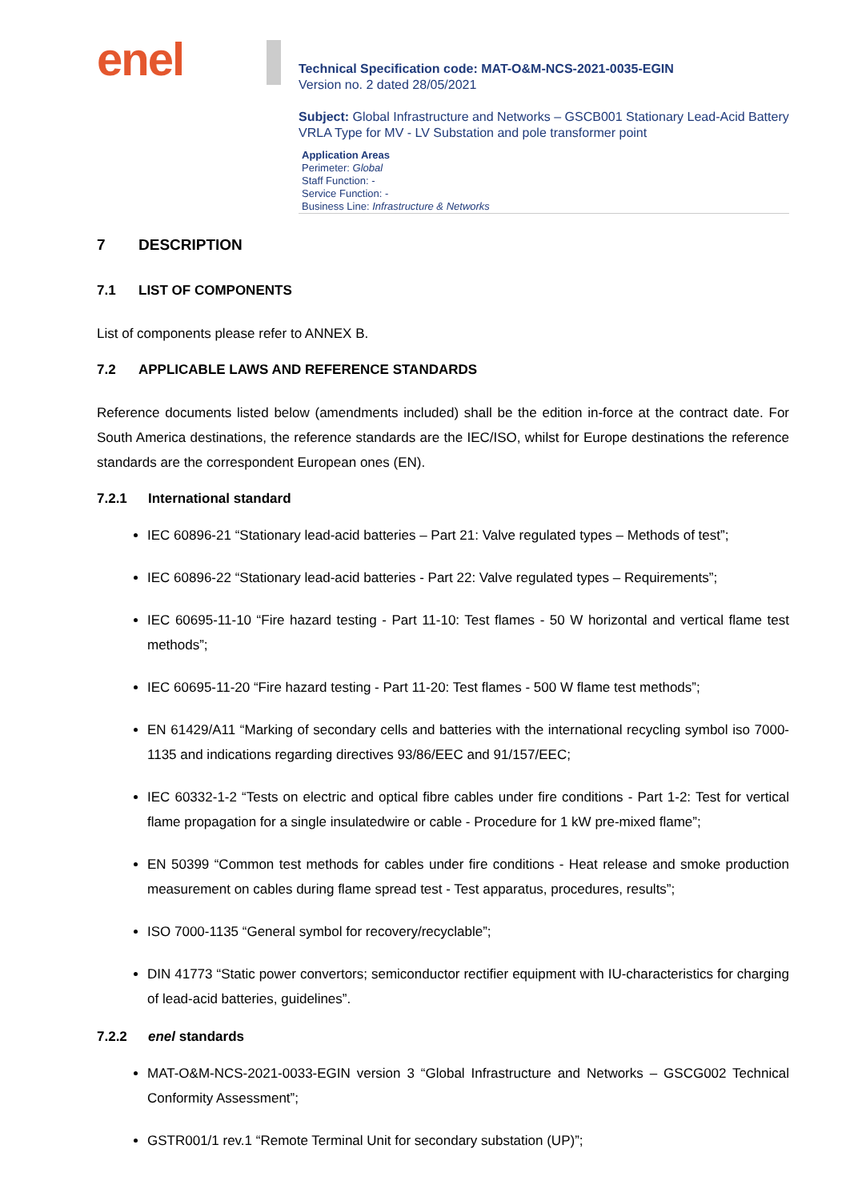enel
Technical Specification code: MAT-O&M-NCS-2021-0035-EGIN
Version no. 2 dated 28/05/2021
Subject: Global Infrastructure and Networks – GSCB001 Stationary Lead-Acid Battery VRLA Type for MV - LV Substation and pole transformer point
Application Areas
Perimeter: Global
Staff Function: -
Service Function: -
Business Line: Infrastructure & Networks
7 DESCRIPTION
7.1 LIST OF COMPONENTS
List of components please refer to ANNEX B.
7.2 APPLICABLE LAWS AND REFERENCE STANDARDS
Reference documents listed below (amendments included) shall be the edition in-force at the contract date. For South America destinations, the reference standards are the IEC/ISO, whilst for Europe destinations the reference standards are the correspondent European ones (EN).
7.2.1 International standard
IEC 60896-21 “Stationary lead-acid batteries – Part 21: Valve regulated types – Methods of test”;
IEC 60896-22 “Stationary lead-acid batteries - Part 22: Valve regulated types – Requirements”;
IEC 60695-11-10 “Fire hazard testing - Part 11-10: Test flames - 50 W horizontal and vertical flame test methods”;
IEC 60695-11-20 “Fire hazard testing - Part 11-20: Test flames - 500 W flame test methods”;
EN 61429/A11 “Marking of secondary cells and batteries with the international recycling symbol iso 7000-1135 and indications regarding directives 93/86/EEC and 91/157/EEC;
IEC 60332-1-2 “Tests on electric and optical fibre cables under fire conditions - Part 1-2: Test for vertical flame propagation for a single insulatedwire or cable - Procedure for 1 kW pre-mixed flame”;
EN 50399 “Common test methods for cables under fire conditions - Heat release and smoke production measurement on cables during flame spread test - Test apparatus, procedures, results”;
ISO 7000-1135 “General symbol for recovery/recyclable”;
DIN 41773 “Static power convertors; semiconductor rectifier equipment with IU-characteristics for charging of lead-acid batteries, guidelines”.
7.2.2 enel standards
MAT-O&M-NCS-2021-0033-EGIN version 3 “Global Infrastructure and Networks – GSCG002 Technical Conformity Assessment”;
GSTR001/1 rev.1 “Remote Terminal Unit for secondary substation (UP)”;